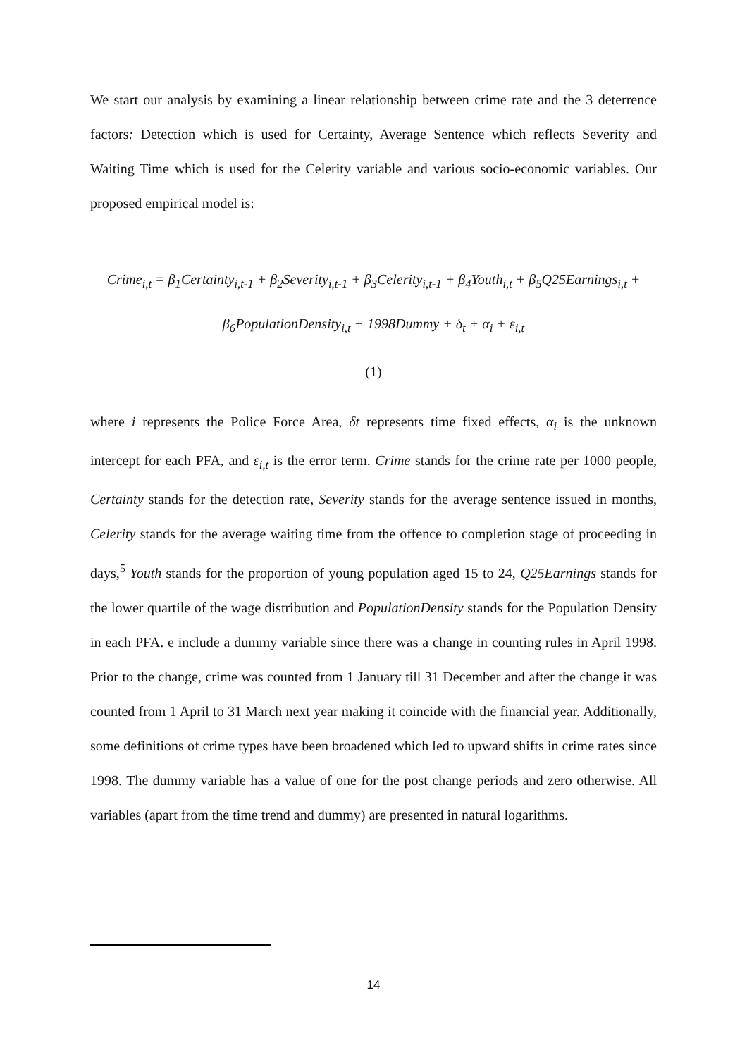We start our analysis by examining a linear relationship between crime rate and the 3 deterrence factors: Detection which is used for Certainty, Average Sentence which reflects Severity and Waiting Time which is used for the Celerity variable and various socio-economic variables. Our proposed empirical model is:
Crime<sub>i,t</sub> = β<sub>1</sub>Certainty<sub>i,t-1</sub> + β<sub>2</sub>Severity<sub>i,t-1</sub> + β<sub>3</sub>Celerity<sub>i,t-1</sub> + β<sub>4</sub>Youth<sub>i,t</sub> + β<sub>5</sub>Q25Earnings<sub>i,t</sub> +
β<sub>6</sub>PopulationDensity<sub>i,t</sub> + 1998Dummy + δ<sub>t</sub> + α<sub>i</sub> + ε<sub>i,t</sub>
(1)
where i represents the Police Force Area, δt represents time fixed effects, α<sub>i</sub> is the unknown intercept for each PFA, and ε<sub>i,t</sub> is the error term. Crime stands for the crime rate per 1000 people, Certainty stands for the detection rate, Severity stands for the average sentence issued in months, Celerity stands for the average waiting time from the offence to completion stage of proceeding in days,<sup>5</sup> Youth stands for the proportion of young population aged 15 to 24, Q25Earnings stands for the lower quartile of the wage distribution and PopulationDensity stands for the Population Density in each PFA. e include a dummy variable since there was a change in counting rules in April 1998. Prior to the change, crime was counted from 1 January till 31 December and after the change it was counted from 1 April to 31 March next year making it coincide with the financial year. Additionally, some definitions of crime types have been broadened which led to upward shifts in crime rates since 1998. The dummy variable has a value of one for the post change periods and zero otherwise. All variables (apart from the time trend and dummy) are presented in natural logarithms.
14